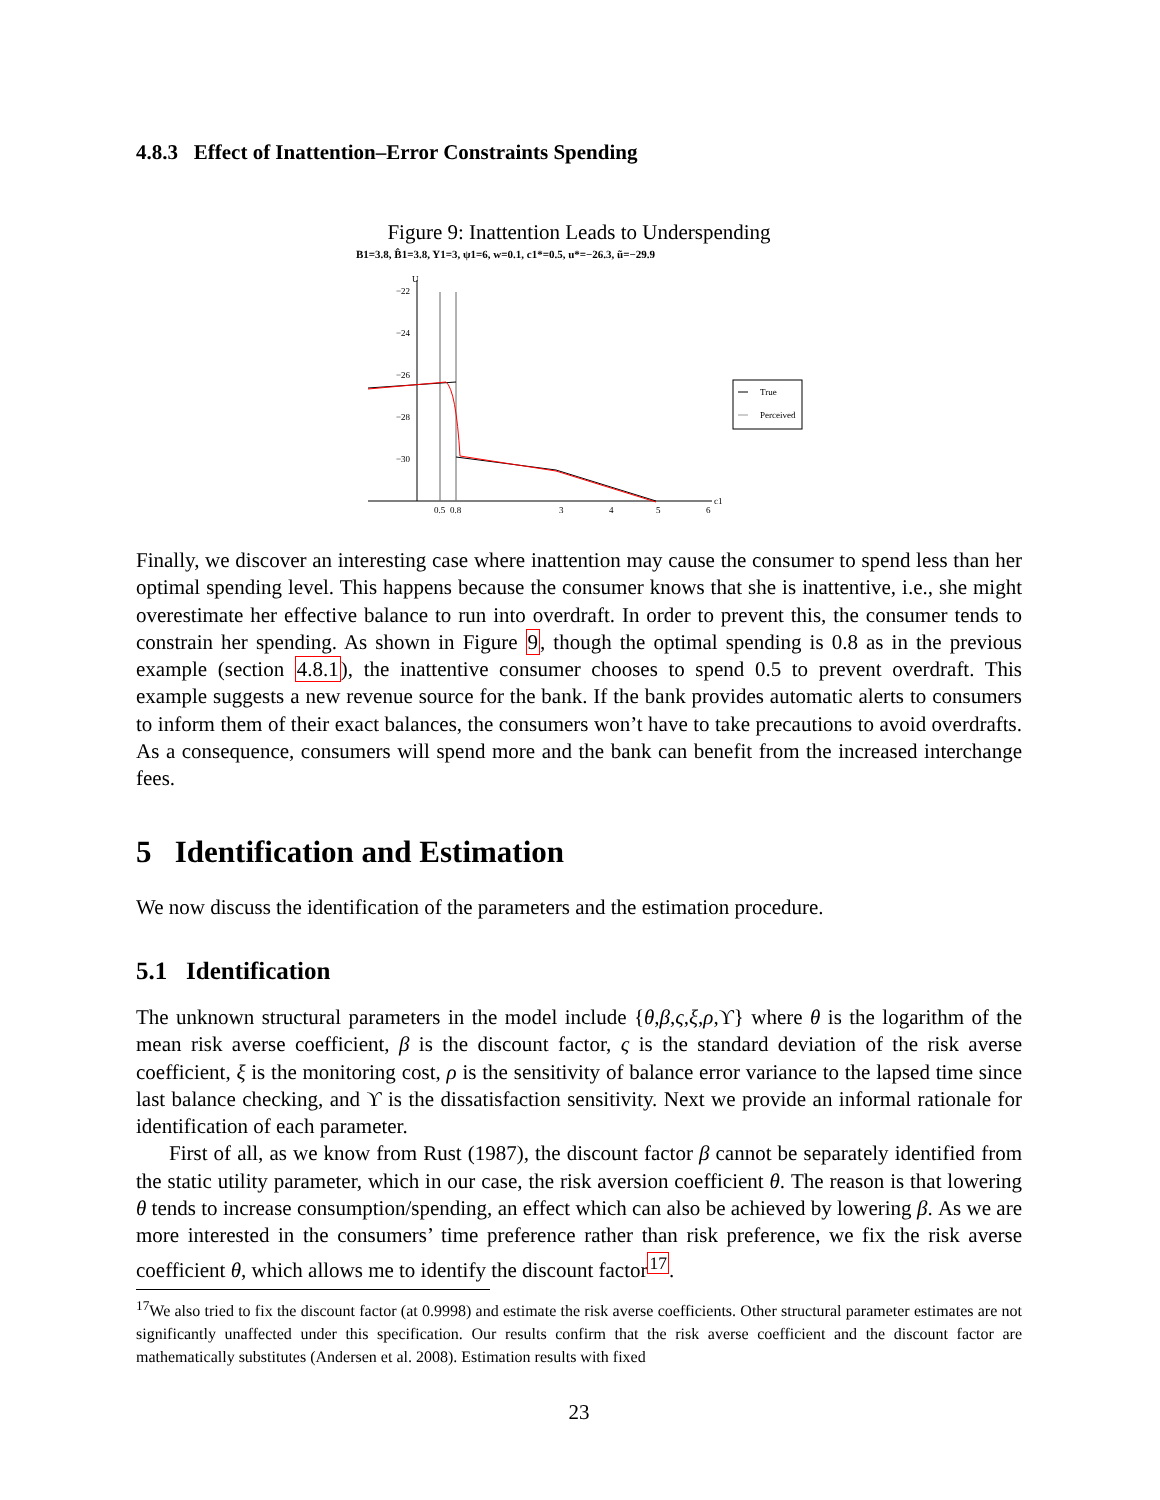4.8.3 Effect of Inattention–Error Constraints Spending
Figure 9: Inattention Leads to Underspending
B1=3.8, B̂1=3.8, Y1=3, ψ1=6, w=0.1, c1*=0.5, u*=−26.3, ũ=−29.9
U
−22
−24
−26
−28
−30
0.5
0.8
3
4
5
6
c1
True
Perceived
Finally, we discover an interesting case where inattention may cause the consumer to spend less than her optimal spending level. This happens because the consumer knows that she is inattentive, i.e., she might overestimate her effective balance to run into overdraft. In order to prevent this, the consumer tends to constrain her spending. As shown in Figure 9, though the optimal spending is 0.8 as in the previous example (section 4.8.1), the inattentive consumer chooses to spend 0.5 to prevent overdraft. This example suggests a new revenue source for the bank. If the bank provides automatic alerts to consumers to inform them of their exact balances, the consumers won’t have to take precautions to avoid overdrafts. As a consequence, consumers will spend more and the bank can benefit from the increased interchange fees.
5 Identification and Estimation
We now discuss the identification of the parameters and the estimation procedure.
5.1 Identification
The unknown structural parameters in the model include {θ,β,ς,ξ,ρ,ϒ} where θ is the logarithm of the mean risk averse coefficient, β is the discount factor, ς is the standard deviation of the risk averse coefficient, ξ is the monitoring cost, ρ is the sensitivity of balance error variance to the lapsed time since last balance checking, and ϒ is the dissatisfaction sensitivity. Next we provide an informal rationale for identification of each parameter.
First of all, as we know from Rust (1987), the discount factor β cannot be separately identified from the static utility parameter, which in our case, the risk aversion coefficient θ. The reason is that lowering θ tends to increase consumption/spending, an effect which can also be achieved by lowering β. As we are more interested in the consumers’ time preference rather than risk preference, we fix the risk averse coefficient θ, which allows me to identify the discount factor<sup>17</sup>.
<sup>17</sup> We also tried to fix the discount factor (at 0.9998) and estimate the risk averse coefficients. Other structural parameter estimates are not significantly unaffected under this specification. Our results confirm that the risk averse coefficient and the discount factor are mathematically substitutes (Andersen et al. 2008). Estimation results with fixed
23